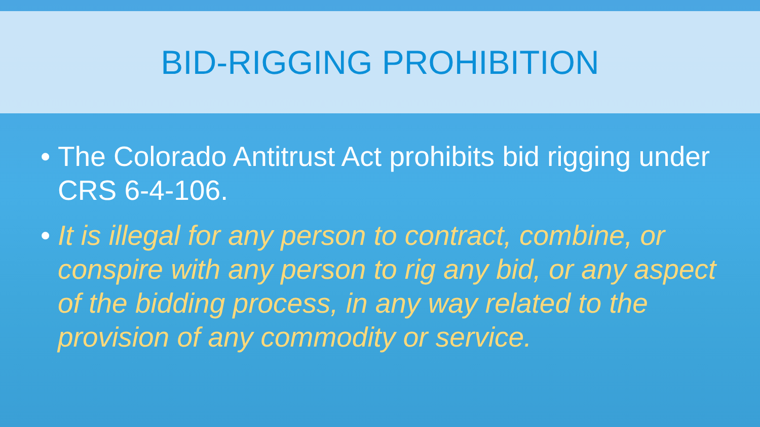BID-RIGGING PROHIBITION
• The Colorado Antitrust Act prohibits bid rigging under CRS 6-4-106.
• It is illegal for any person to contract, combine, or conspire with any person to rig any bid, or any aspect of the bidding process, in any way related to the provision of any commodity or service.